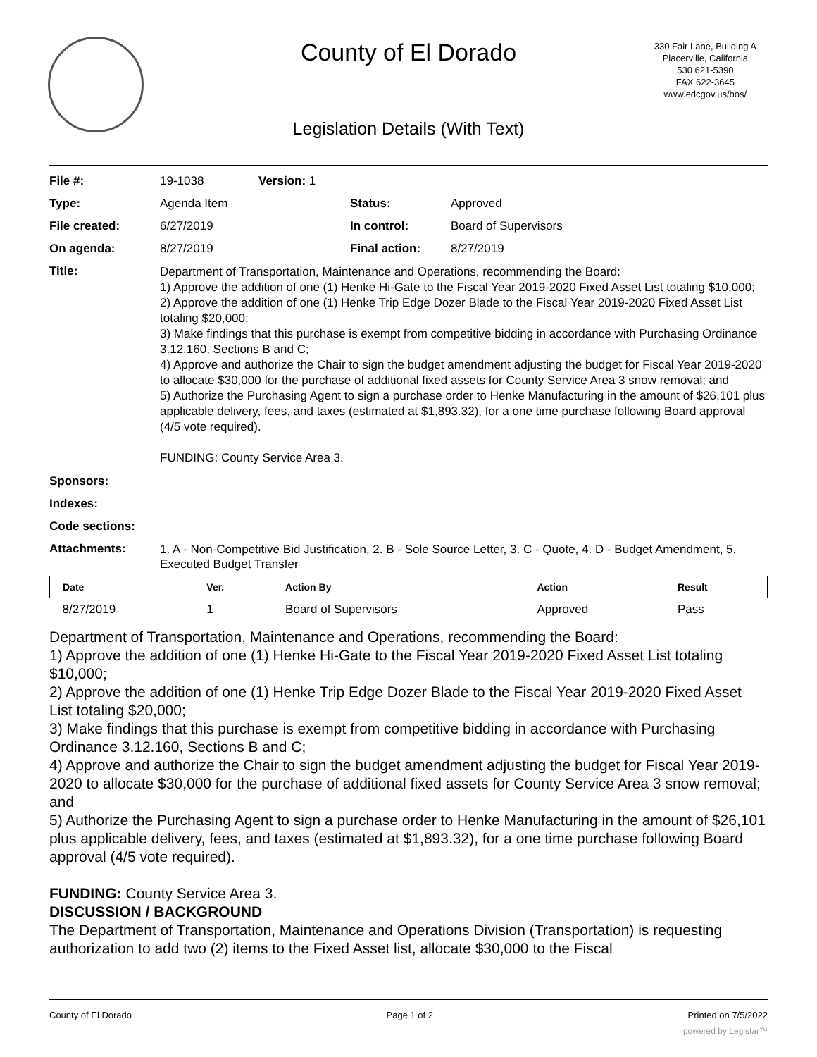County of El Dorado
330 Fair Lane, Building A
Placerville, California
530 621-5390
FAX 622-3645
www.edcgov.us/bos/
Legislation Details (With Text)
| File #: | 19-1038 | Version: 1 | | |
| Type: | Agenda Item | | Status: | Approved |
| File created: | 6/27/2019 | | In control: | Board of Supervisors |
| On agenda: | 8/27/2019 | | Final action: | 8/27/2019 |
| Title: | Department of Transportation, Maintenance and Operations, recommending the Board: 1) Approve the addition of one (1) Henke Hi-Gate to the Fiscal Year 2019-2020 Fixed Asset List totaling $10,000; 2) Approve the addition of one (1) Henke Trip Edge Dozer Blade to the Fiscal Year 2019-2020 Fixed Asset List totaling $20,000; 3) Make findings that this purchase is exempt from competitive bidding in accordance with Purchasing Ordinance 3.12.160, Sections B and C; 4) Approve and authorize the Chair to sign the budget amendment adjusting the budget for Fiscal Year 2019-2020 to allocate $30,000 for the purchase of additional fixed assets for County Service Area 3 snow removal; and 5) Authorize the Purchasing Agent to sign a purchase order to Henke Manufacturing in the amount of $26,101 plus applicable delivery, fees, and taxes (estimated at $1,893.32), for a one time purchase following Board approval (4/5 vote required). FUNDING: County Service Area 3. | | | |
| Sponsors: | | | | |
| Indexes: | | | | |
| Code sections: | | | | |
| Attachments: | 1. A - Non-Competitive Bid Justification, 2. B - Sole Source Letter, 3. C - Quote, 4. D - Budget Amendment, 5. Executed Budget Transfer | | | |
| Date | Ver. | Action By | Action | Result |
| --- | --- | --- | --- | --- |
| 8/27/2019 | 1 | Board of Supervisors | Approved | Pass |
Department of Transportation, Maintenance and Operations, recommending the Board:
1) Approve the addition of one (1) Henke Hi-Gate to the Fiscal Year 2019-2020 Fixed Asset List totaling $10,000;
2) Approve the addition of one (1) Henke Trip Edge Dozer Blade to the Fiscal Year 2019-2020 Fixed Asset List totaling $20,000;
3) Make findings that this purchase is exempt from competitive bidding in accordance with Purchasing Ordinance 3.12.160, Sections B and C;
4) Approve and authorize the Chair to sign the budget amendment adjusting the budget for Fiscal Year 2019-2020 to allocate $30,000 for the purchase of additional fixed assets for County Service Area 3 snow removal; and
5) Authorize the Purchasing Agent to sign a purchase order to Henke Manufacturing in the amount of $26,101 plus applicable delivery, fees, and taxes (estimated at $1,893.32), for a one time purchase following Board approval (4/5 vote required).
FUNDING: County Service Area 3.
DISCUSSION / BACKGROUND
The Department of Transportation, Maintenance and Operations Division (Transportation) is requesting authorization to add two (2) items to the Fixed Asset list, allocate $30,000 to the Fiscal
County of El Dorado Page 1 of 2 Printed on 7/5/2022
powered by Legistar™